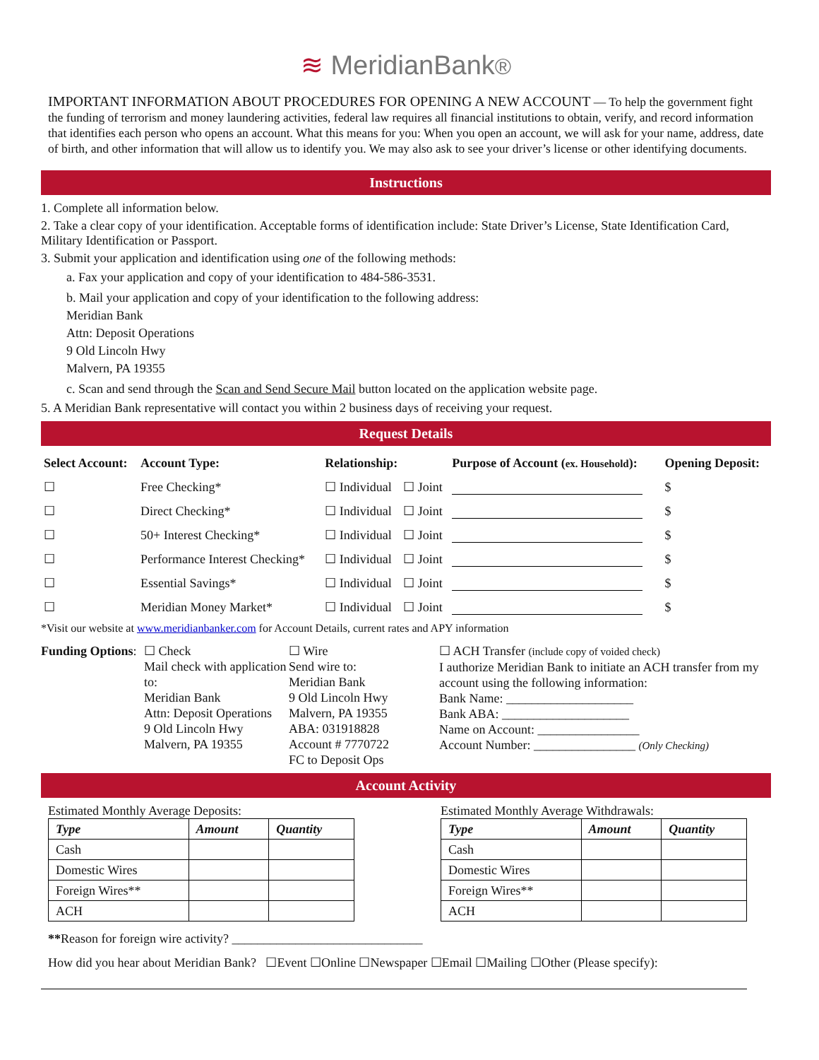≋ MeridianBank®
IMPORTANT INFORMATION ABOUT PROCEDURES FOR OPENING A NEW ACCOUNT — To help the government fight the funding of terrorism and money laundering activities, federal law requires all financial institutions to obtain, verify, and record information that identifies each person who opens an account. What this means for you: When you open an account, we will ask for your name, address, date of birth, and other information that will allow us to identify you. We may also ask to see your driver’s license or other identifying documents.
Instructions
1. Complete all information below.
2. Take a clear copy of your identification. Acceptable forms of identification include: State Driver’s License, State Identification Card, Military Identification or Passport.
3. Submit your application and identification using one of the following methods:
a. Fax your application and copy of your identification to 484-586-3531.
b. Mail your application and copy of your identification to the following address:
Meridian Bank
Attn: Deposit Operations
9 Old Lincoln Hwy
Malvern, PA 19355
c. Scan and send through the Scan and Send Secure Mail button located on the application website page.
5. A Meridian Bank representative will contact you within 2 business days of receiving your request.
Request Details
| Select Account: | Account Type: | Relationship: | | Purpose of Account ( ex. Household ): | Opening Deposit: |
| --- | --- | --- | --- | --- | --- |
| ☐ | Free Checking* | ☐ Individual | ☐ Joint | | $ |
| ☐ | Direct Checking* | ☐ Individual | ☐ Joint | | $ |
| ☐ | 50+ Interest Checking* | ☐ Individual | ☐ Joint | | $ |
| ☐ | Performance Interest Checking* | ☐ Individual | ☐ Joint | | $ |
| ☐ | Essential Savings* | ☐ Individual | ☐ Joint | | $ |
| ☐ | Meridian Money Market* | ☐ Individual | ☐ Joint | | $ |
*Visit our website at www.meridianbanker.com for Account Details, current rates and APY information
Funding Options:
☐ Check
Mail check with application to:
Meridian Bank
Attn: Deposit Operations
9 Old Lincoln Hwy
Malvern, PA 19355
☐ Wire
Send wire to:
Meridian Bank
9 Old Lincoln Hwy
Malvern, PA 19355
ABA: 031918828
Account # 7770722
FC to Deposit Ops
☐ ACH Transfer (include copy of voided check)
I authorize Meridian Bank to initiate an ACH transfer from my account using the following information:
Bank Name: ____________________
Bank ABA: ____________________
Name on Account: ________________
Account Number: ________________ (Only Checking)
Account Activity
Estimated Monthly Average Deposits:
| Type | Amount | Quantity |
| --- | --- | --- |
| Cash | | |
| Domestic Wires | | |
| Foreign Wires** | | |
| ACH | | |
Estimated Monthly Average Withdrawals:
| Type | Amount | Quantity |
| --- | --- | --- |
| Cash | | |
| Domestic Wires | | |
| Foreign Wires** | | |
| ACH | | |
**Reason for foreign wire activity? ______________________________
How did you hear about Meridian Bank? ☐Event ☐Online ☐Newspaper ☐Email ☐Mailing ☐Other (Please specify):